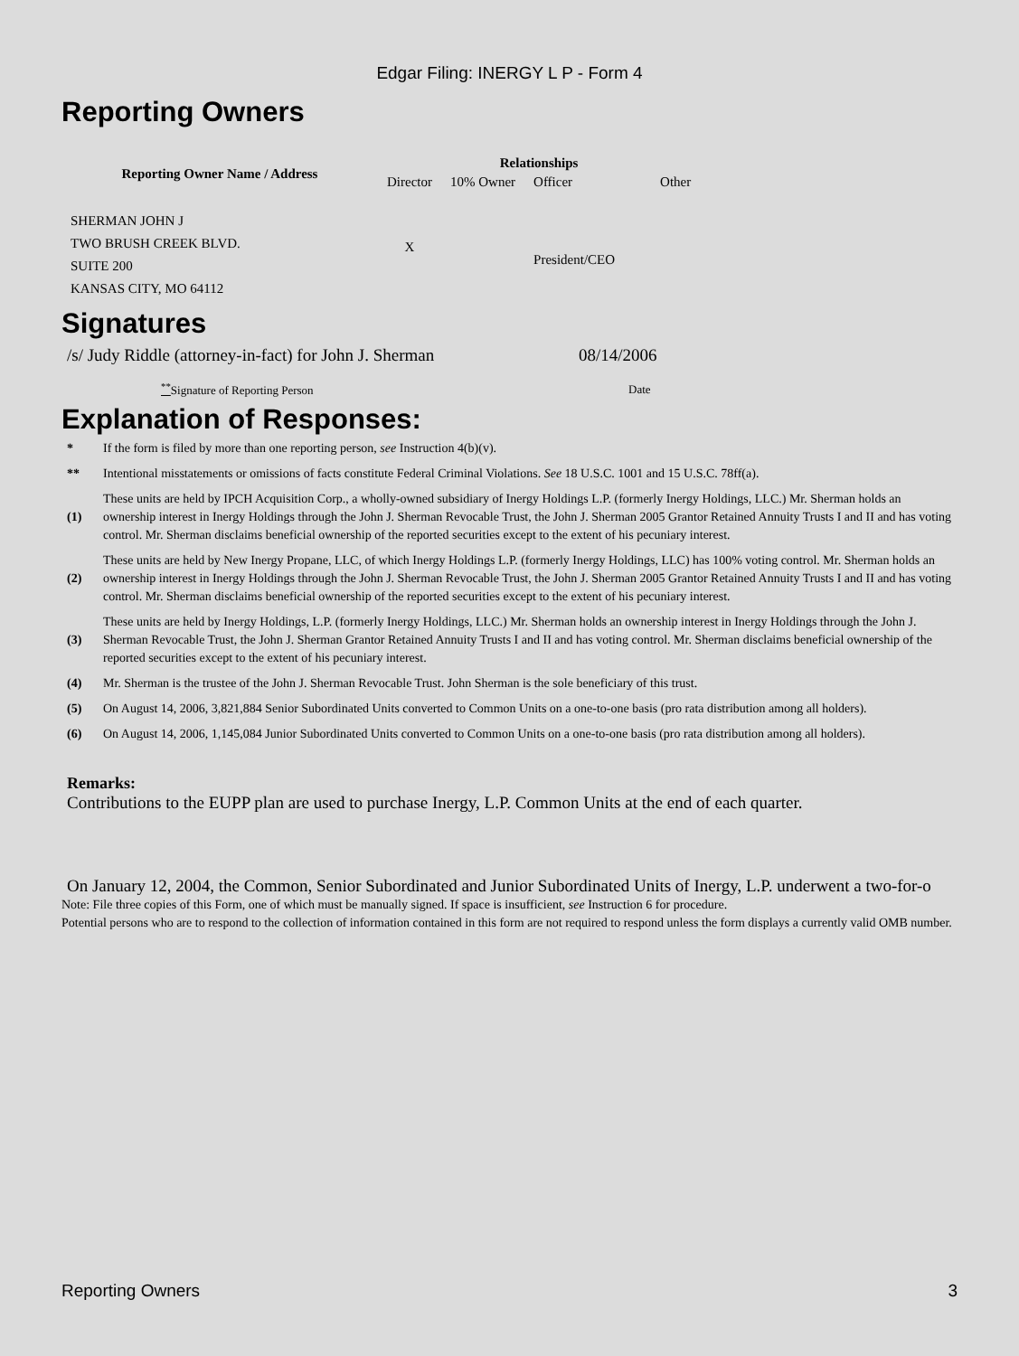Edgar Filing: INERGY L P - Form 4
Reporting Owners
| Reporting Owner Name / Address | Relationships | | | |
| --- | --- | --- | --- | --- |
| | Director | 10% Owner | Officer | Other |
| SHERMAN JOHN J TWO BRUSH CREEK BLVD. SUITE 200 KANSAS CITY, MO 64112 | X | | President/CEO | |
Signatures
| /s/ Judy Riddle (attorney-in-fact) for John J. Sherman | 08/14/2006 |
| <sup>**</sup> Signature of Reporting Person | Date |
Explanation of Responses:
| * | If the form is filed by more than one reporting person, see Instruction 4(b)(v). |
| ** | Intentional misstatements or omissions of facts constitute Federal Criminal Violations. See 18 U.S.C. 1001 and 15 U.S.C. 78ff(a). |
| (1) | These units are held by IPCH Acquisition Corp., a wholly-owned subsidiary of Inergy Holdings L.P. (formerly Inergy Holdings, LLC.) Mr. Sherman holds an ownership interest in Inergy Holdings through the John J. Sherman Revocable Trust, the John J. Sherman 2005 Grantor Retained Annuity Trusts I and II and has voting control. Mr. Sherman disclaims beneficial ownership of the reported securities except to the extent of his pecuniary interest. |
| (2) | These units are held by New Inergy Propane, LLC, of which Inergy Holdings L.P. (formerly Inergy Holdings, LLC) has 100% voting control. Mr. Sherman holds an ownership interest in Inergy Holdings through the John J. Sherman Revocable Trust, the John J. Sherman 2005 Grantor Retained Annuity Trusts I and II and has voting control. Mr. Sherman disclaims beneficial ownership of the reported securities except to the extent of his pecuniary interest. |
| (3) | These units are held by Inergy Holdings, L.P. (formerly Inergy Holdings, LLC.) Mr. Sherman holds an ownership interest in Inergy Holdings through the John J. Sherman Revocable Trust, the John J. Sherman Grantor Retained Annuity Trusts I and II and has voting control. Mr. Sherman disclaims beneficial ownership of the reported securities except to the extent of his pecuniary interest. |
| (4) | Mr. Sherman is the trustee of the John J. Sherman Revocable Trust. John Sherman is the sole beneficiary of this trust. |
| (5) | On August 14, 2006, 3,821,884 Senior Subordinated Units converted to Common Units on a one-to-one basis (pro rata distribution among all holders). |
| (6) | On August 14, 2006, 1,145,084 Junior Subordinated Units converted to Common Units on a one-to-one basis (pro rata distribution among all holders). |
Remarks:
Contributions to the EUPP plan are used to purchase Inergy, L.P. Common Units at the end of each quarter.
On January 12, 2004, the Common, Senior Subordinated and Junior Subordinated Units of Inergy, L.P. underwent a two-for-o
Note: File three copies of this Form, one of which must be manually signed. If space is insufficient, see Instruction 6 for procedure.
Potential persons who are to respond to the collection of information contained in this form are not required to respond unless the form displays a currently valid OMB number.
Reporting Owners 3